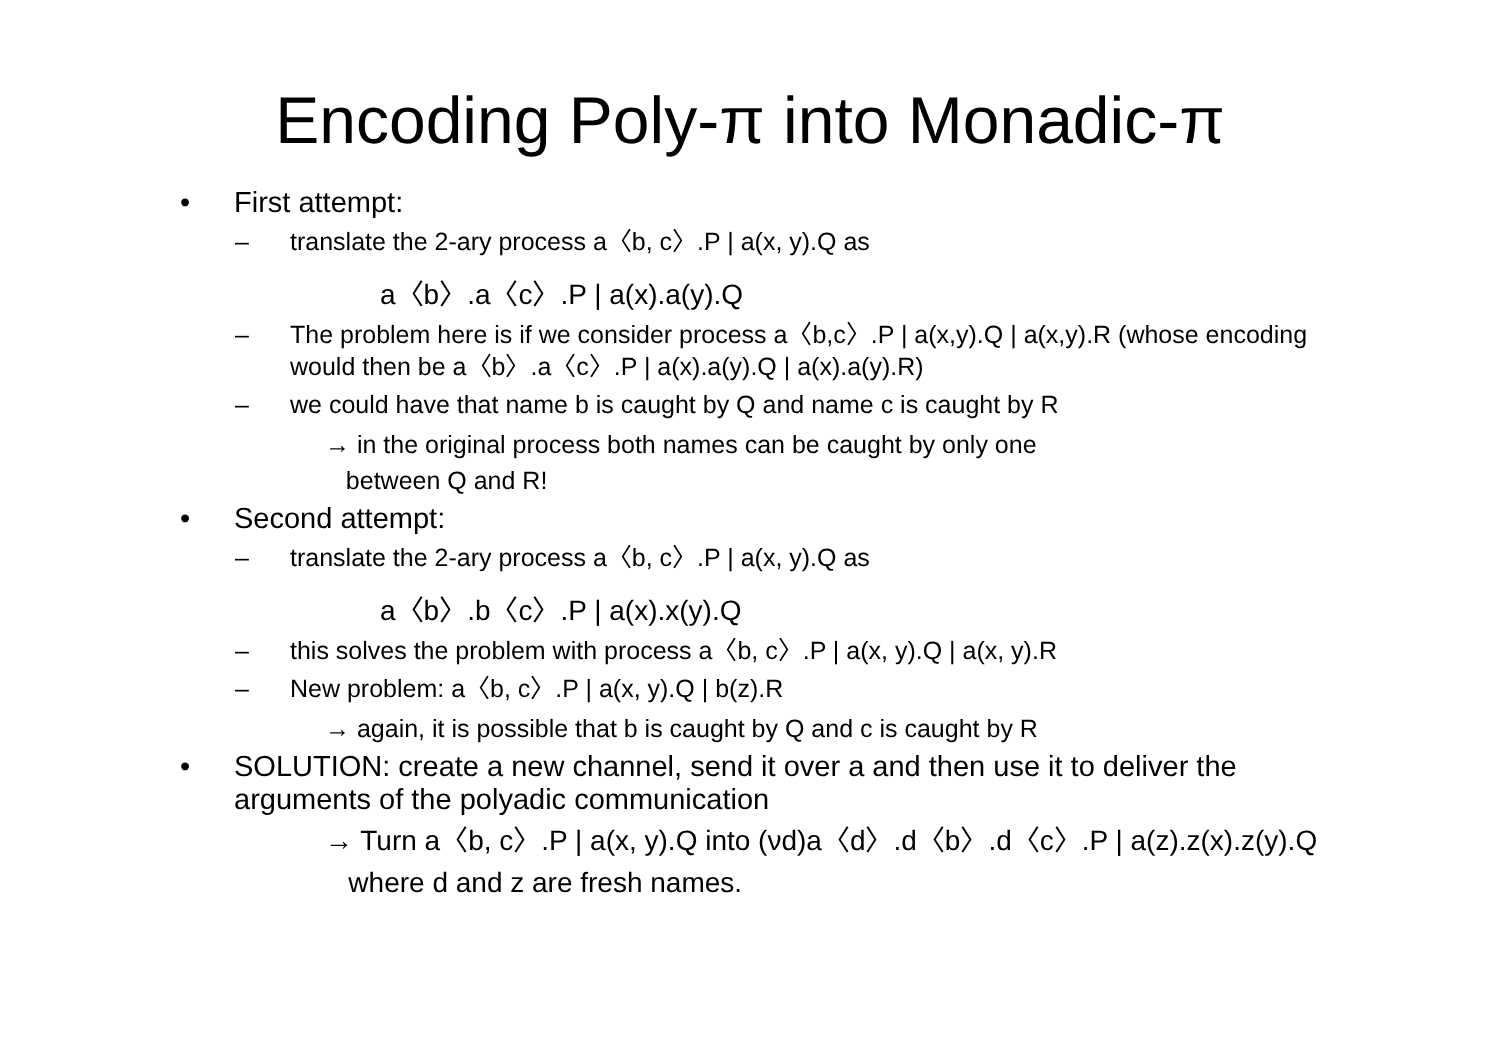Encoding Poly-π into Monadic-π
• First attempt:
– translate the 2-ary process a〈b, c〉.P | a(x, y).Q as
a〈b〉.a〈c〉.P | a(x).a(y).Q
– The problem here is if we consider process a〈b,c〉.P | a(x,y).Q | a(x,y).R (whose encoding would then be a〈b〉.a〈c〉.P | a(x).a(y).Q | a(x).a(y).R)
– we could have that name b is caught by Q and name c is caught by R
→ in the original process both names can be caught by only one
between Q and R!
• Second attempt:
– translate the 2-ary process a〈b, c〉.P | a(x, y).Q as
a〈b〉.b〈c〉.P | a(x).x(y).Q
– this solves the problem with process a〈b, c〉.P | a(x, y).Q | a(x, y).R
– New problem: a〈b, c〉.P | a(x, y).Q | b(z).R
→ again, it is possible that b is caught by Q and c is caught by R
• SOLUTION: create a new channel, send it over a and then use it to deliver the arguments of the polyadic communication
→ Turn a〈b, c〉.P | a(x, y).Q into (νd)a〈d〉.d〈b〉.d〈c〉.P | a(z).z(x).z(y).Q
where d and z are fresh names.